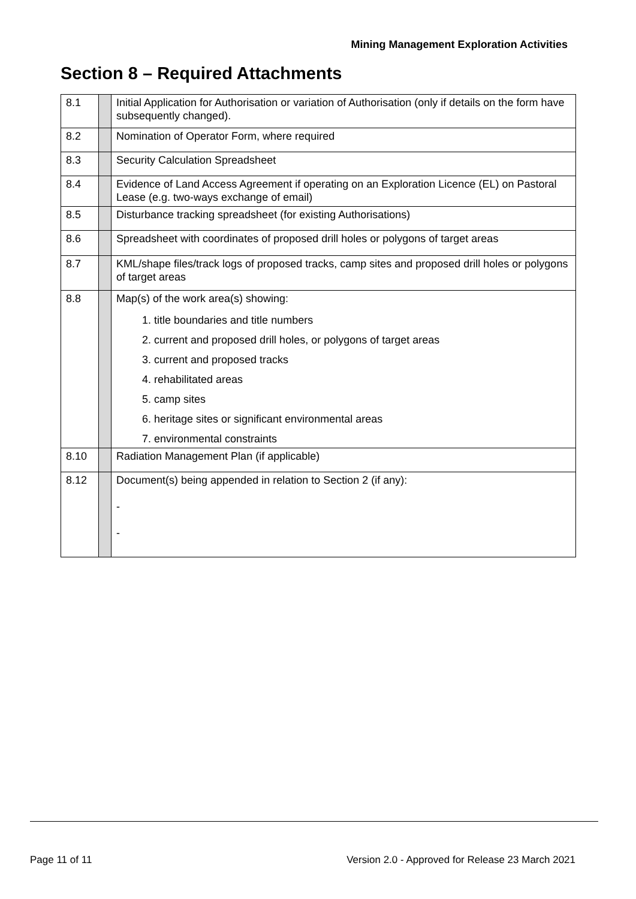Mining Management Exploration Activities
Section 8 – Required Attachments
| 8.1 | | Initial Application for Authorisation or variation of Authorisation (only if details on the form have subsequently changed). |
| 8.2 | | Nomination of Operator Form, where required |
| 8.3 | | Security Calculation Spreadsheet |
| 8.4 | | Evidence of Land Access Agreement if operating on an Exploration Licence (EL) on Pastoral Lease (e.g. two-ways exchange of email) |
| 8.5 | | Disturbance tracking spreadsheet (for existing Authorisations) |
| 8.6 | | Spreadsheet with coordinates of proposed drill holes or polygons of target areas |
| 8.7 | | KML/shape files/track logs of proposed tracks, camp sites and proposed drill holes or polygons of target areas |
| 8.8 | | Map(s) of the work area(s) showing: 1. title boundaries and title numbers 2. current and proposed drill holes, or polygons of target areas 3. current and proposed tracks 4. rehabilitated areas 5. camp sites 6. heritage sites or significant environmental areas 7. environmental constraints |
| 8.10 | | Radiation Management Plan (if applicable) |
| 8.12 | | Document(s) being appended in relation to Section 2 (if any): - - |
Page 11 of 11 Version 2.0 - Approved for Release 23 March 2021